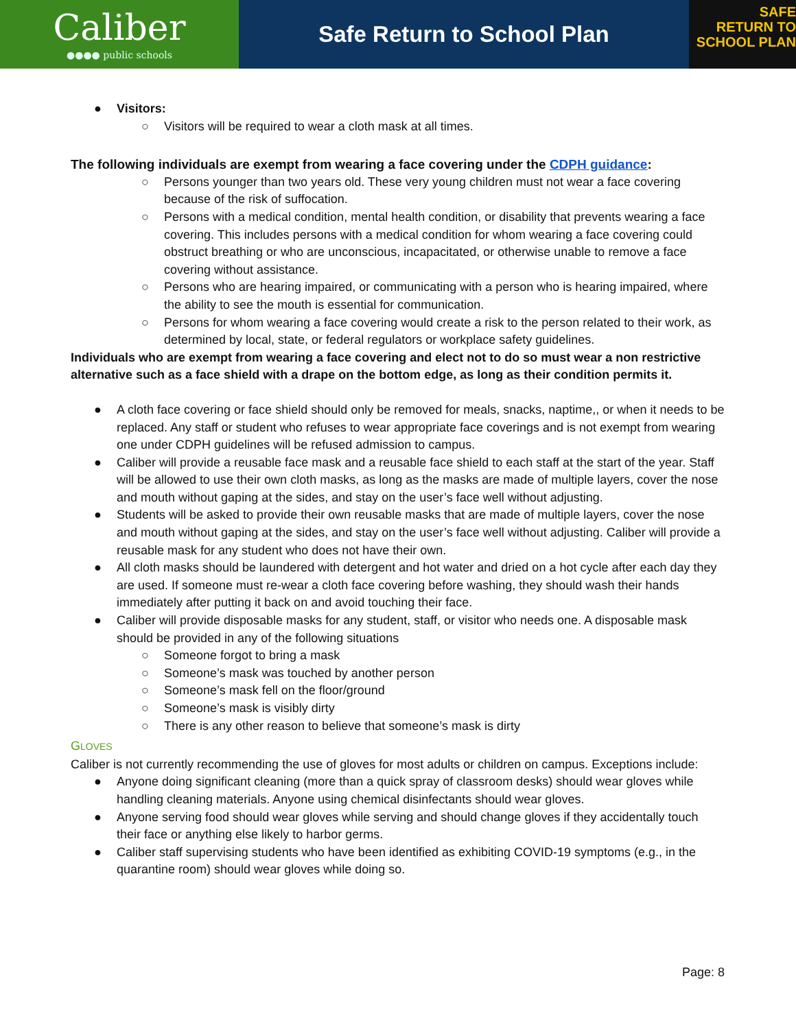Caliber
●●●● public schools
Safe Return to School Plan
SAFE
RETURN TO
SCHOOL PLAN
● Visitors:
○ Visitors will be required to wear a cloth mask at all times.
The following individuals are exempt from wearing a face covering under the CDPH guidance:
○ Persons younger than two years old. These very young children must not wear a face covering because of the risk of suffocation.
○ Persons with a medical condition, mental health condition, or disability that prevents wearing a face covering. This includes persons with a medical condition for whom wearing a face covering could obstruct breathing or who are unconscious, incapacitated, or otherwise unable to remove a face covering without assistance.
○ Persons who are hearing impaired, or communicating with a person who is hearing impaired, where the ability to see the mouth is essential for communication.
○ Persons for whom wearing a face covering would create a risk to the person related to their work, as determined by local, state, or federal regulators or workplace safety guidelines.
Individuals who are exempt from wearing a face covering and elect not to do so must wear a non restrictive alternative such as a face shield with a drape on the bottom edge, as long as their condition permits it.
● A cloth face covering or face shield should only be removed for meals, snacks, naptime,, or when it needs to be replaced. Any staff or student who refuses to wear appropriate face coverings and is not exempt from wearing one under CDPH guidelines will be refused admission to campus.
● Caliber will provide a reusable face mask and a reusable face shield to each staff at the start of the year. Staff will be allowed to use their own cloth masks, as long as the masks are made of multiple layers, cover the nose and mouth without gaping at the sides, and stay on the user’s face well without adjusting.
● Students will be asked to provide their own reusable masks that are made of multiple layers, cover the nose and mouth without gaping at the sides, and stay on the user’s face well without adjusting. Caliber will provide a reusable mask for any student who does not have their own.
● All cloth masks should be laundered with detergent and hot water and dried on a hot cycle after each day they are used. If someone must re-wear a cloth face covering before washing, they should wash their hands immediately after putting it back on and avoid touching their face.
● Caliber will provide disposable masks for any student, staff, or visitor who needs one. A disposable mask should be provided in any of the following situations
○ Someone forgot to bring a mask
○ Someone’s mask was touched by another person
○ Someone’s mask fell on the floor/ground
○ Someone’s mask is visibly dirty
○ There is any other reason to believe that someone’s mask is dirty
GLOVES
Caliber is not currently recommending the use of gloves for most adults or children on campus. Exceptions include:
● Anyone doing significant cleaning (more than a quick spray of classroom desks) should wear gloves while handling cleaning materials. Anyone using chemical disinfectants should wear gloves.
● Anyone serving food should wear gloves while serving and should change gloves if they accidentally touch their face or anything else likely to harbor germs.
● Caliber staff supervising students who have been identified as exhibiting COVID-19 symptoms (e.g., in the quarantine room) should wear gloves while doing so.
Page: 8